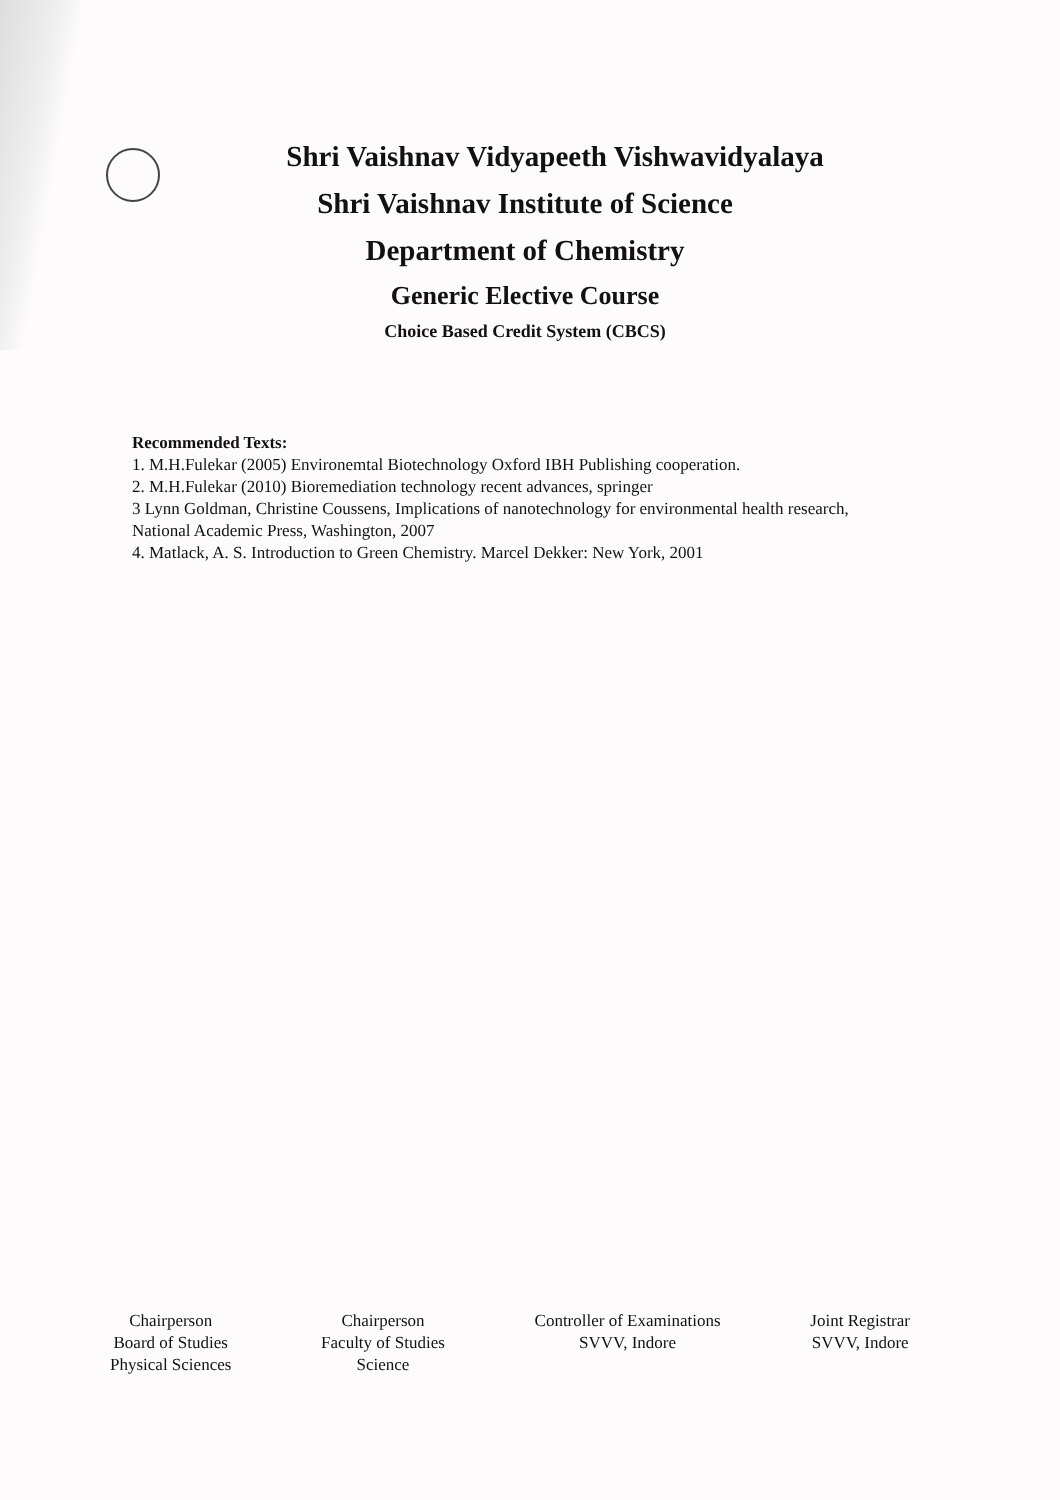Shri Vaishnav Vidyapeeth Vishwavidyalaya
Shri Vaishnav Institute of Science
Department of Chemistry
Generic Elective Course
Choice Based Credit System (CBCS)
Recommended Texts:
1. M.H.Fulekar (2005) Environemtal Biotechnology Oxford IBH Publishing cooperation.
2. M.H.Fulekar (2010) Bioremediation technology recent advances, springer
3 Lynn Goldman, Christine Coussens, Implications of nanotechnology for environmental health research, National Academic Press, Washington, 2007
4. Matlack, A. S. Introduction to Green Chemistry. Marcel Dekker: New York, 2001
Chairperson
Board of Studies
Physical Sciences
Chairperson
Faculty of Studies
Science
Controller of Examinations
SVVV, Indore
Joint Registrar
SVVV, Indore